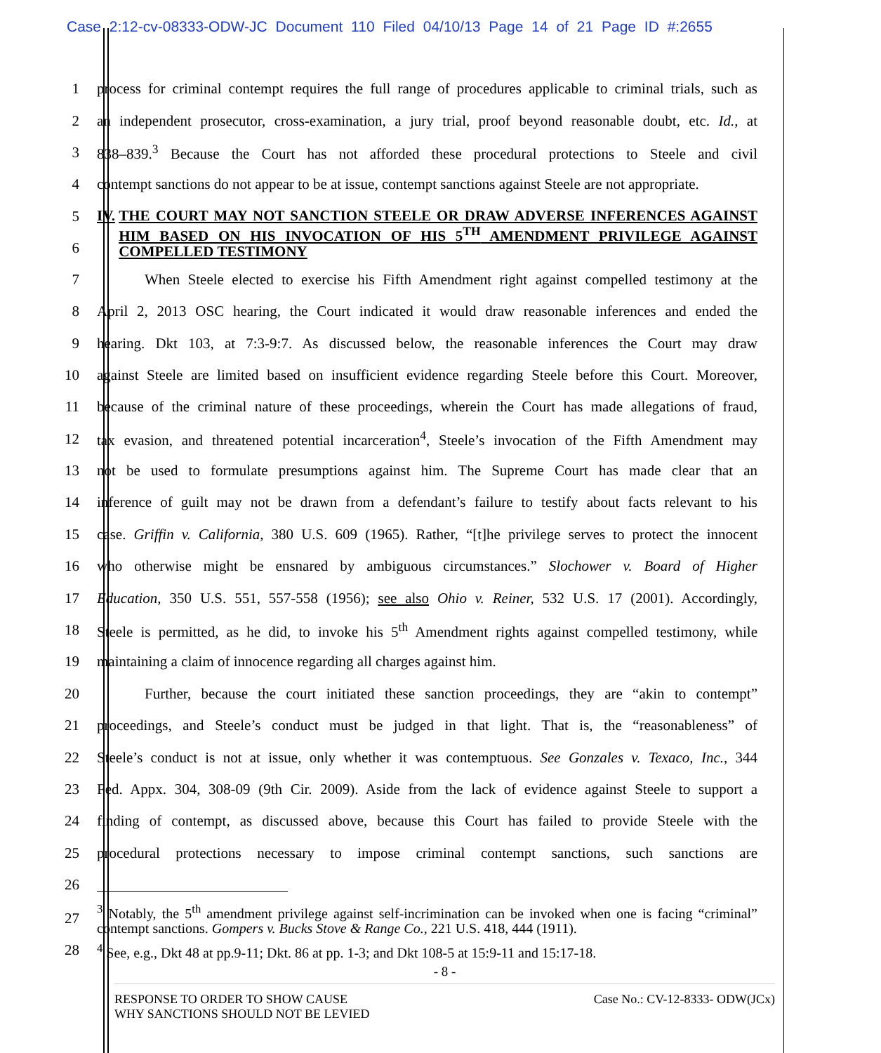Case 2:12-cv-08333-ODW-JC Document 110 Filed 04/10/13 Page 14 of 21 Page ID #:2655
1
process for criminal contempt requires the full range of procedures applicable to criminal trials, such as
2
an independent prosecutor, cross-examination, a jury trial, proof beyond reasonable doubt, etc. Id., at
3
838–839.<sup>3</sup> Because the Court has not afforded these procedural protections to Steele and civil
4
contempt sanctions do not appear to be at issue, contempt sanctions against Steele are not appropriate.
5
6
IV. THE COURT MAY NOT SANCTION STEELE OR DRAW ADVERSE INFERENCES AGAINST HIM BASED ON HIS INVOCATION OF HIS 5<sup>TH</sup> AMENDMENT PRIVILEGE AGAINST COMPELLED TESTIMONY
7
When Steele elected to exercise his Fifth Amendment right against compelled testimony at the
8
April 2, 2013 OSC hearing, the Court indicated it would draw reasonable inferences and ended the
9
hearing. Dkt 103, at 7:3-9:7. As discussed below, the reasonable inferences the Court may draw
10
against Steele are limited based on insufficient evidence regarding Steele before this Court. Moreover,
11
because of the criminal nature of these proceedings, wherein the Court has made allegations of fraud,
12
tax evasion, and threatened potential incarceration<sup>4</sup>, Steele’s invocation of the Fifth Amendment may
13
not be used to formulate presumptions against him. The Supreme Court has made clear that an
14
inference of guilt may not be drawn from a defendant’s failure to testify about facts relevant to his
15
case. Griffin v. California, 380 U.S. 609 (1965). Rather, “[t]he privilege serves to protect the innocent
16
who otherwise might be ensnared by ambiguous circumstances.” Slochower v. Board of Higher
17
Education, 350 U.S. 551, 557-558 (1956); see also Ohio v. Reiner, 532 U.S. 17 (2001). Accordingly,
18
Steele is permitted, as he did, to invoke his 5<sup>th</sup> Amendment rights against compelled testimony, while
19 maintaining a claim of innocence regarding all charges against him.
20
Further, because the court initiated these sanction proceedings, they are “akin to contempt”
21
proceedings, and Steele’s conduct must be judged in that light. That is, the “reasonableness” of
22
Steele’s conduct is not at issue, only whether it was contemptuous. See Gonzales v. Texaco, Inc., 344
23
Fed. Appx. 304, 308-09 (9th Cir. 2009). Aside from the lack of evidence against Steele to support a
24
finding of contempt, as discussed above, because this Court has failed to provide Steele with the
25
procedural protections necessary to impose criminal contempt sanctions, such sanctions are
26
27
<sup>3</sup> Notably, the 5<sup>th</sup> amendment privilege against self-incrimination can be invoked when one is facing “criminal” contempt sanctions. Gompers v. Bucks Stove & Range Co., 221 U.S. 418, 444 (1911).
28
<sup>4</sup> See, e.g., Dkt 48 at pp.9-11; Dkt. 86 at pp. 1-3; and Dkt 108-5 at 15:9-11 and 15:17-18.
- 8 -
RESPONSE TO ORDER TO SHOW CAUSE
WHY SANCTIONS SHOULD NOT BE LEVIED
Case No.: CV-12-8333- ODW(JCx)